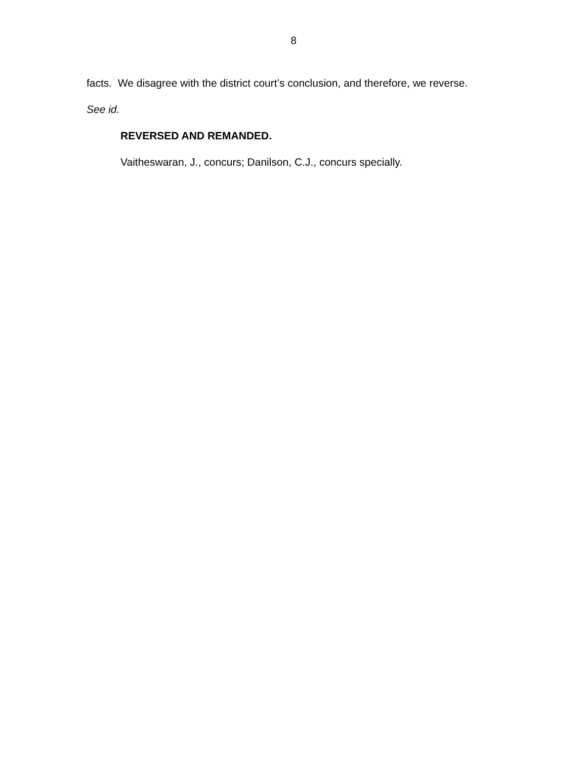8
facts. We disagree with the district court’s conclusion, and therefore, we reverse.
See id.
REVERSED AND REMANDED.
Vaitheswaran, J., concurs; Danilson, C.J., concurs specially.